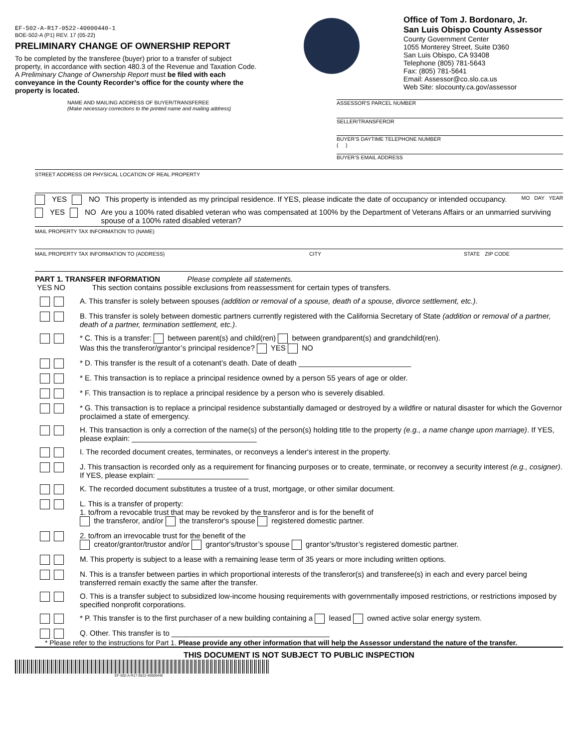EF-502-A-R17-0522-40000440-1
BOE-502-A (P1) REV. 17 (05-22)
PRELIMINARY CHANGE OF OWNERSHIP REPORT
To be completed by the transferee (buyer) prior to a transfer of subject property, in accordance with section 480.3 of the Revenue and Taxation Code. A Preliminary Change of Ownership Report must be filed with each conveyance in the County Recorder’s office for the county where the property is located.
Office of Tom J. Bordonaro, Jr.
San Luis Obispo County Assessor
County Government Center
1055 Monterey Street, Suite D360
San Luis Obispo, CA 93408
Telephone (805) 781-5643
Fax: (805) 781-5641
Email: Assessor@co.slo.ca.us
Web Site: slocounty.ca.gov/assessor
NAME AND MAILING ADDRESS OF BUYER/TRANSFEREE
(Make necessary corrections to the printed name and mailing address)
ASSESSOR'S PARCEL NUMBER
SELLER/TRANSFEROR
BUYER’S DAYTIME TELEPHONE NUMBER
( )
BUYER’S EMAIL ADDRESS
STREET ADDRESS OR PHYSICAL LOCATION OF REAL PROPERTY
YES NO This property is intended as my principal residence. If YES, please indicate the date of occupancy or intended occupancy. MO DAY YEAR
YES NO Are you a 100% rated disabled veteran who was compensated at 100% by the Department of Veterans Affairs or an unmarried surviving spouse of a 100% rated disabled veteran?
MAIL PROPERTY TAX INFORMATION TO (NAME)
MAIL PROPERTY TAX INFORMATION TO (ADDRESS) CITY STATE ZIP CODE
PART 1. TRANSFER INFORMATION Please complete all statements.
YES NO This section contains possible exclusions from reassessment for certain types of transfers.
A. This transfer is solely between spouses (addition or removal of a spouse, death of a spouse, divorce settlement, etc.).
B. This transfer is solely between domestic partners currently registered with the California Secretary of State (addition or removal of a partner, death of a partner, termination settlement, etc.).
* C. This is a transfer: between parent(s) and child(ren) between grandparent(s) and grandchild(ren).
Was this the transferor/grantor’s principal residence? YES NO
* D. This transfer is the result of a cotenant’s death. Date of death ___________________________
* E. This transaction is to replace a principal residence owned by a person 55 years of age or older.
* F. This transaction is to replace a principal residence by a person who is severely disabled.
* G. This transaction is to replace a principal residence substantially damaged or destroyed by a wildfire or natural disaster for which the Governor proclaimed a state of emergency.
H. This transaction is only a correction of the name(s) of the person(s) holding title to the property (e.g., a name change upon marriage). If YES, please explain: ______________________________
I. The recorded document creates, terminates, or reconveys a lender's interest in the property.
J. This transaction is recorded only as a requirement for financing purposes or to create, terminate, or reconvey a security interest (e.g., cosigner). If YES, please explain: ______________________
K. The recorded document substitutes a trustee of a trust, mortgage, or other similar document.
L. This is a transfer of property:
1. to/from a revocable trust that may be revoked by the transferor and is for the benefit of
the transferor, and/or the transferor's spouse registered domestic partner.
2. to/from an irrevocable trust for the benefit of the
creator/grantor/trustor and/or grantor's/trustor’s spouse grantor’s/trustor’s registered domestic partner.
M. This property is subject to a lease with a remaining lease term of 35 years or more including written options.
N. This is a transfer between parties in which proportional interests of the transferor(s) and transferee(s) in each and every parcel being transferred remain exactly the same after the transfer.
O. This is a transfer subject to subsidized low-income housing requirements with governmentally imposed restrictions, or restrictions imposed by specified nonprofit corporations.
* P. This transfer is to the first purchaser of a new building containing a leased owned active solar energy system.
Q. Other. This transfer is to ______________________________________
* Please refer to the instructions for Part 1. Please provide any other information that will help the Assessor understand the nature of the transfer.
THIS DOCUMENT IS NOT SUBJECT TO PUBLIC INSPECTION
EF-502-A-R17-0522-40000440